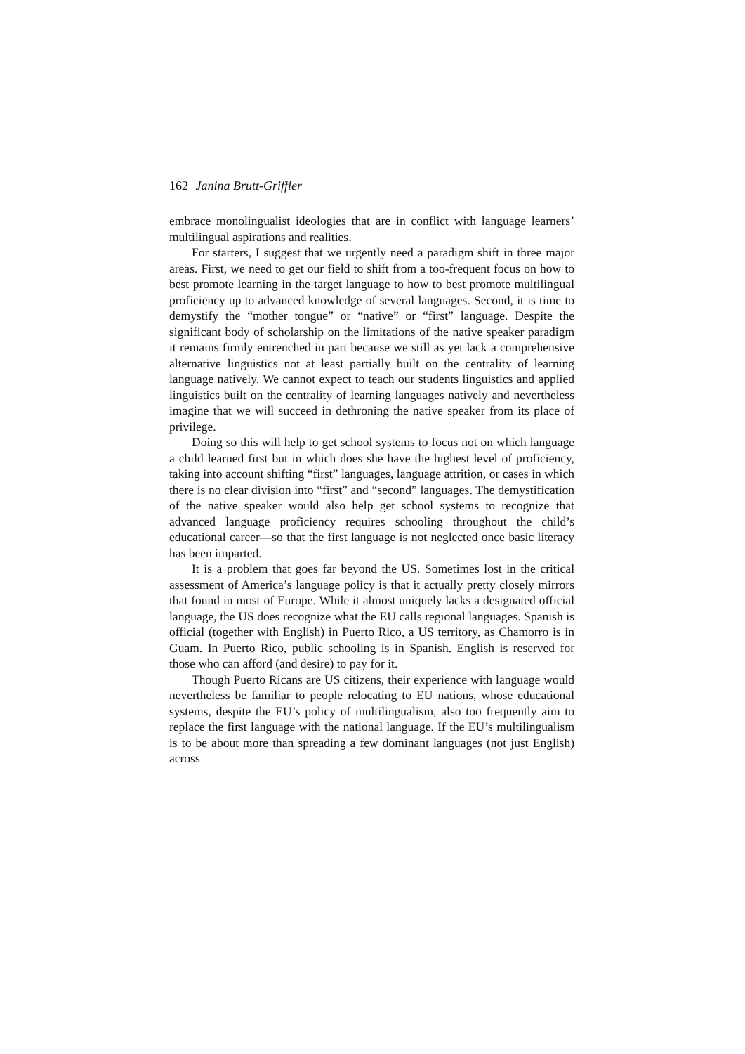162 Janina Brutt-Griffler
embrace monolingualist ideologies that are in conflict with language learners’ multilingual aspirations and realities.
For starters, I suggest that we urgently need a paradigm shift in three major areas. First, we need to get our field to shift from a too-frequent focus on how to best promote learning in the target language to how to best promote multilingual proficiency up to advanced knowledge of several languages. Second, it is time to demystify the “mother tongue” or “native” or “first” language. Despite the significant body of scholarship on the limitations of the native speaker paradigm it remains firmly entrenched in part because we still as yet lack a comprehensive alternative linguistics not at least partially built on the centrality of learning language natively. We cannot expect to teach our students linguistics and applied linguistics built on the centrality of learning languages natively and nevertheless imagine that we will succeed in dethroning the native speaker from its place of privilege.
Doing so this will help to get school systems to focus not on which language a child learned first but in which does she have the highest level of proficiency, taking into account shifting “first” languages, language attrition, or cases in which there is no clear division into “first” and “second” languages. The demystification of the native speaker would also help get school systems to recognize that advanced language proficiency requires schooling throughout the child’s educational career—so that the first language is not neglected once basic literacy has been imparted.
It is a problem that goes far beyond the US. Sometimes lost in the critical assessment of America’s language policy is that it actually pretty closely mirrors that found in most of Europe. While it almost uniquely lacks a designated official language, the US does recognize what the EU calls regional languages. Spanish is official (together with English) in Puerto Rico, a US territory, as Chamorro is in Guam. In Puerto Rico, public schooling is in Spanish. English is reserved for those who can afford (and desire) to pay for it.
Though Puerto Ricans are US citizens, their experience with language would nevertheless be familiar to people relocating to EU nations, whose educational systems, despite the EU’s policy of multilingualism, also too frequently aim to replace the first language with the national language. If the EU’s multilingualism is to be about more than spreading a few dominant languages (not just English) across